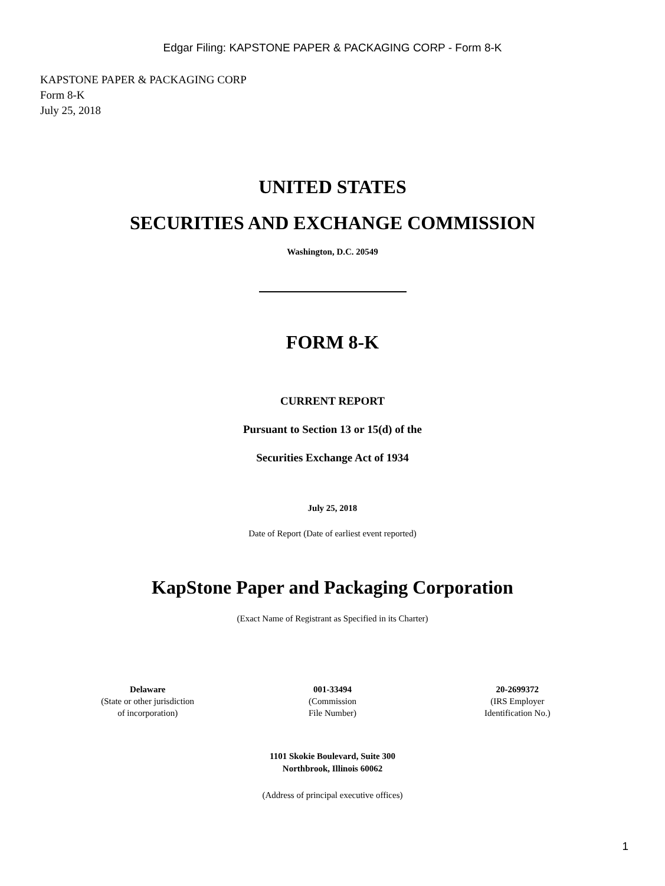Edgar Filing: KAPSTONE PAPER & PACKAGING CORP - Form 8-K
KAPSTONE PAPER & PACKAGING CORP
Form 8-K
July 25, 2018
UNITED STATES
SECURITIES AND EXCHANGE COMMISSION
Washington, D.C. 20549
FORM 8-K
CURRENT REPORT
Pursuant to Section 13 or 15(d) of the
Securities Exchange Act of 1934
July 25, 2018
Date of Report (Date of earliest event reported)
KapStone Paper and Packaging Corporation
(Exact Name of Registrant as Specified in its Charter)
| Delaware (State or other jurisdiction of incorporation) | 001-33494 (Commission File Number) | 20-2699372 (IRS Employer Identification No.) |
1101 Skokie Boulevard, Suite 300
Northbrook, Illinois 60062
(Address of principal executive offices)
1